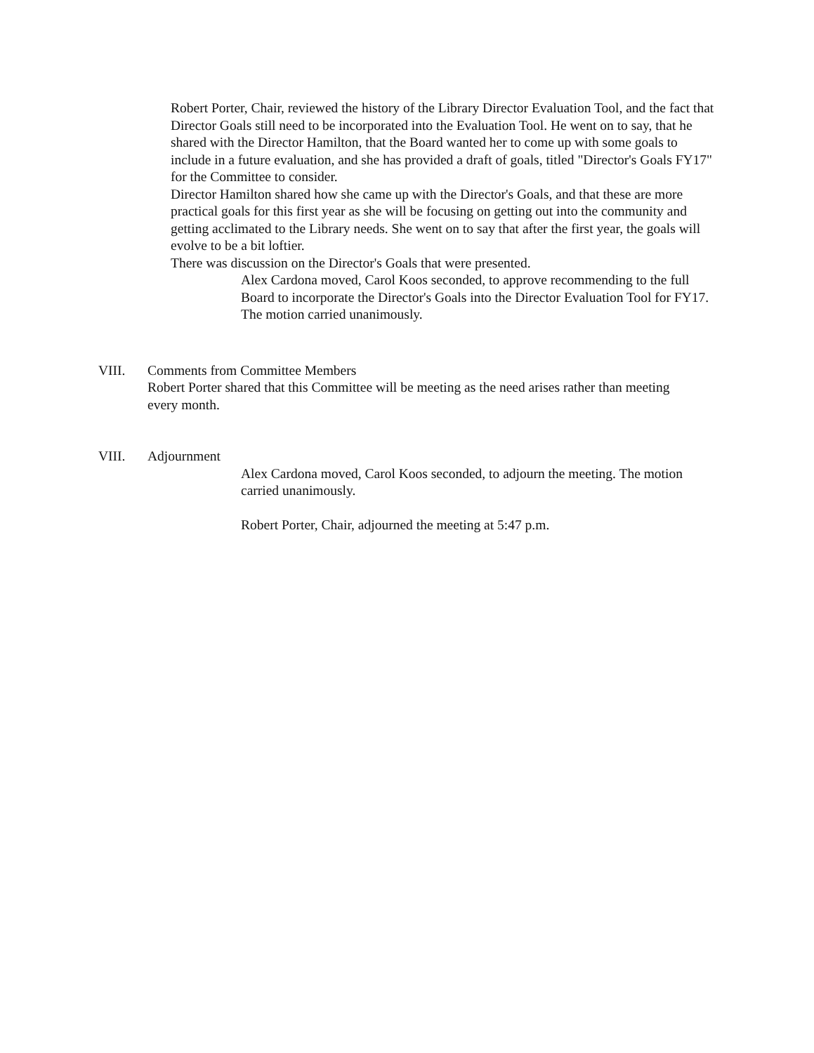Robert Porter, Chair, reviewed the history of the Library Director Evaluation Tool, and the fact that Director Goals still need to be incorporated into the Evaluation Tool. He went on to say, that he shared with the Director Hamilton, that the Board wanted her to come up with some goals to include in a future evaluation, and she has provided a draft of goals, titled "Director's Goals FY17" for the Committee to consider.
Director Hamilton shared how she came up with the Director's Goals, and that these are more practical goals for this first year as she will be focusing on getting out into the community and getting acclimated to the Library needs. She went on to say that after the first year, the goals will evolve to be a bit loftier.
There was discussion on the Director's Goals that were presented.
Alex Cardona moved, Carol Koos seconded, to approve recommending to the full Board to incorporate the Director's Goals into the Director Evaluation Tool for FY17. The motion carried unanimously.
VIII. Comments from Committee Members
Robert Porter shared that this Committee will be meeting as the need arises rather than meeting every month.
VIII. Adjournment
Alex Cardona moved, Carol Koos seconded, to adjourn the meeting. The motion carried unanimously.
Robert Porter, Chair, adjourned the meeting at 5:47 p.m.